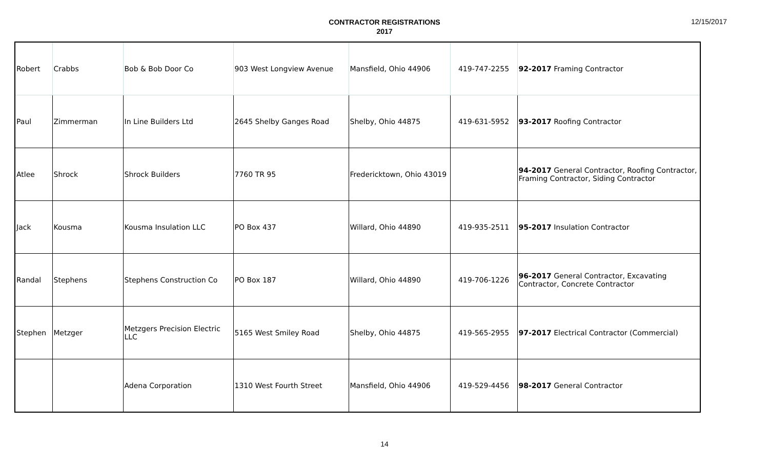CONTRACTOR REGISTRATIONS
2017
12/15/2017
| Robert | Crabbs | Bob & Bob Door Co | 903 West Longview Avenue | Mansfield, Ohio 44906 | 419-747-2255 | 92-2017 Framing Contractor |
| Paul | Zimmerman | In Line Builders Ltd | 2645 Shelby Ganges Road | Shelby, Ohio 44875 | 419-631-5952 | 93-2017 Roofing Contractor |
| Atlee | Shrock | Shrock Builders | 7760 TR 95 | Fredericktown, Ohio 43019 | | 94-2017 General Contractor, Roofing Contractor, Framing Contractor, Siding Contractor |
| Jack | Kousma | Kousma Insulation LLC | PO Box 437 | Willard, Ohio 44890 | 419-935-2511 | 95-2017 Insulation Contractor |
| Randal | Stephens | Stephens Construction Co | PO Box 187 | Willard, Ohio 44890 | 419-706-1226 | 96-2017 General Contractor, Excavating Contractor, Concrete Contractor |
| Stephen | Metzger | Metzgers Precision Electric LLC | 5165 West Smiley Road | Shelby, Ohio 44875 | 419-565-2955 | 97-2017 Electrical Contractor (Commercial) |
| | | Adena Corporation | 1310 West Fourth Street | Mansfield, Ohio 44906 | 419-529-4456 | 98-2017 General Contractor |
14